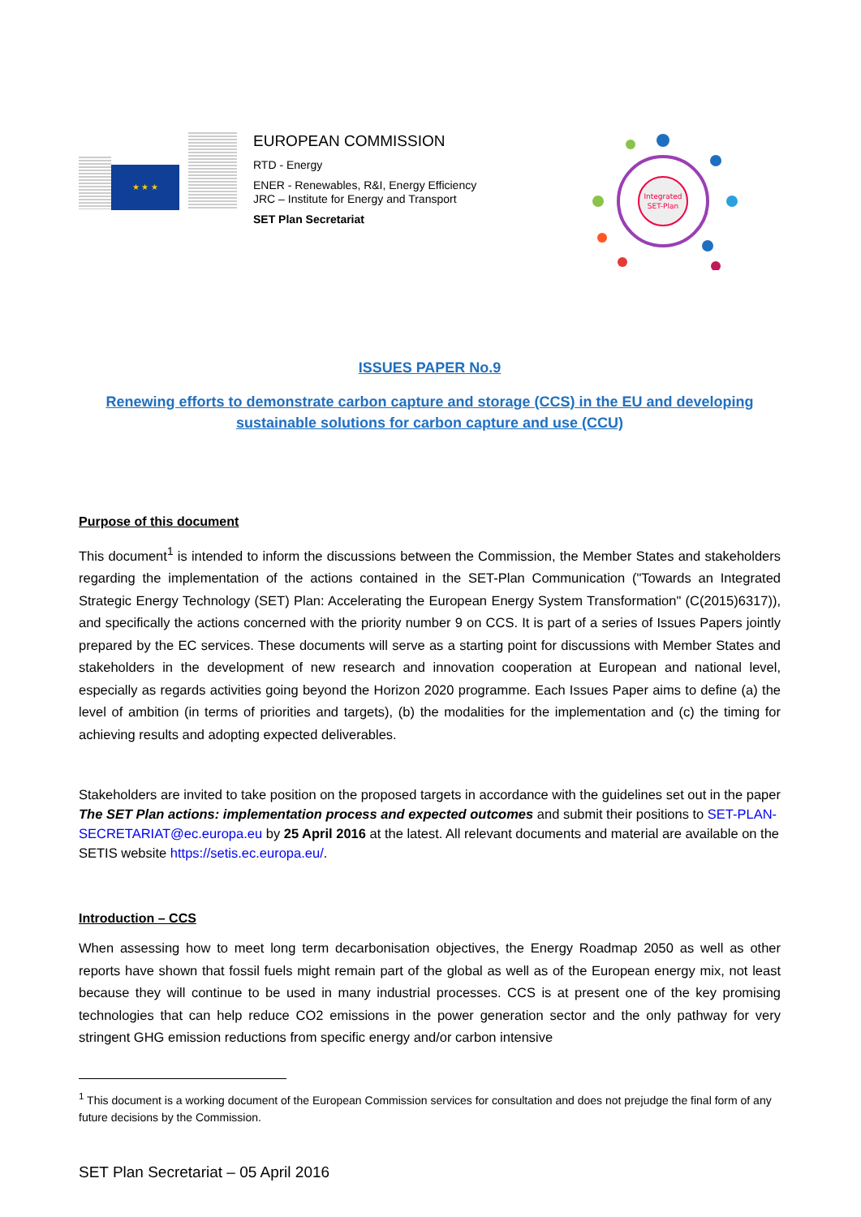★ ★ ★
EUROPEAN COMMISSION
RTD - Energy
ENER - Renewables, R&I, Energy Efficiency
JRC – Institute for Energy and Transport
SET Plan Secretariat
Integrated
SET-Plan
ISSUES PAPER No.9
Renewing efforts to demonstrate carbon capture and storage (CCS) in the EU and developing sustainable solutions for carbon capture and use (CCU)
Purpose of this document
This document<sup>1</sup> is intended to inform the discussions between the Commission, the Member States and stakeholders regarding the implementation of the actions contained in the SET-Plan Communication ("Towards an Integrated Strategic Energy Technology (SET) Plan: Accelerating the European Energy System Transformation" (C(2015)6317)), and specifically the actions concerned with the priority number 9 on CCS. It is part of a series of Issues Papers jointly prepared by the EC services. These documents will serve as a starting point for discussions with Member States and stakeholders in the development of new research and innovation cooperation at European and national level, especially as regards activities going beyond the Horizon 2020 programme. Each Issues Paper aims to define (a) the level of ambition (in terms of priorities and targets), (b) the modalities for the implementation and (c) the timing for achieving results and adopting expected deliverables.
Stakeholders are invited to take position on the proposed targets in accordance with the guidelines set out in the paper The SET Plan actions: implementation process and expected outcomes and submit their positions to SET-PLAN-SECRETARIAT@ec.europa.eu by 25 April 2016 at the latest. All relevant documents and material are available on the SETIS website https://setis.ec.europa.eu/.
Introduction – CCS
When assessing how to meet long term decarbonisation objectives, the Energy Roadmap 2050 as well as other reports have shown that fossil fuels might remain part of the global as well as of the European energy mix, not least because they will continue to be used in many industrial processes. CCS is at present one of the key promising technologies that can help reduce CO2 emissions in the power generation sector and the only pathway for very stringent GHG emission reductions from specific energy and/or carbon intensive
<sup>1</sup> This document is a working document of the European Commission services for consultation and does not prejudge the final form of any future decisions by the Commission.
SET Plan Secretariat – 05 April 2016